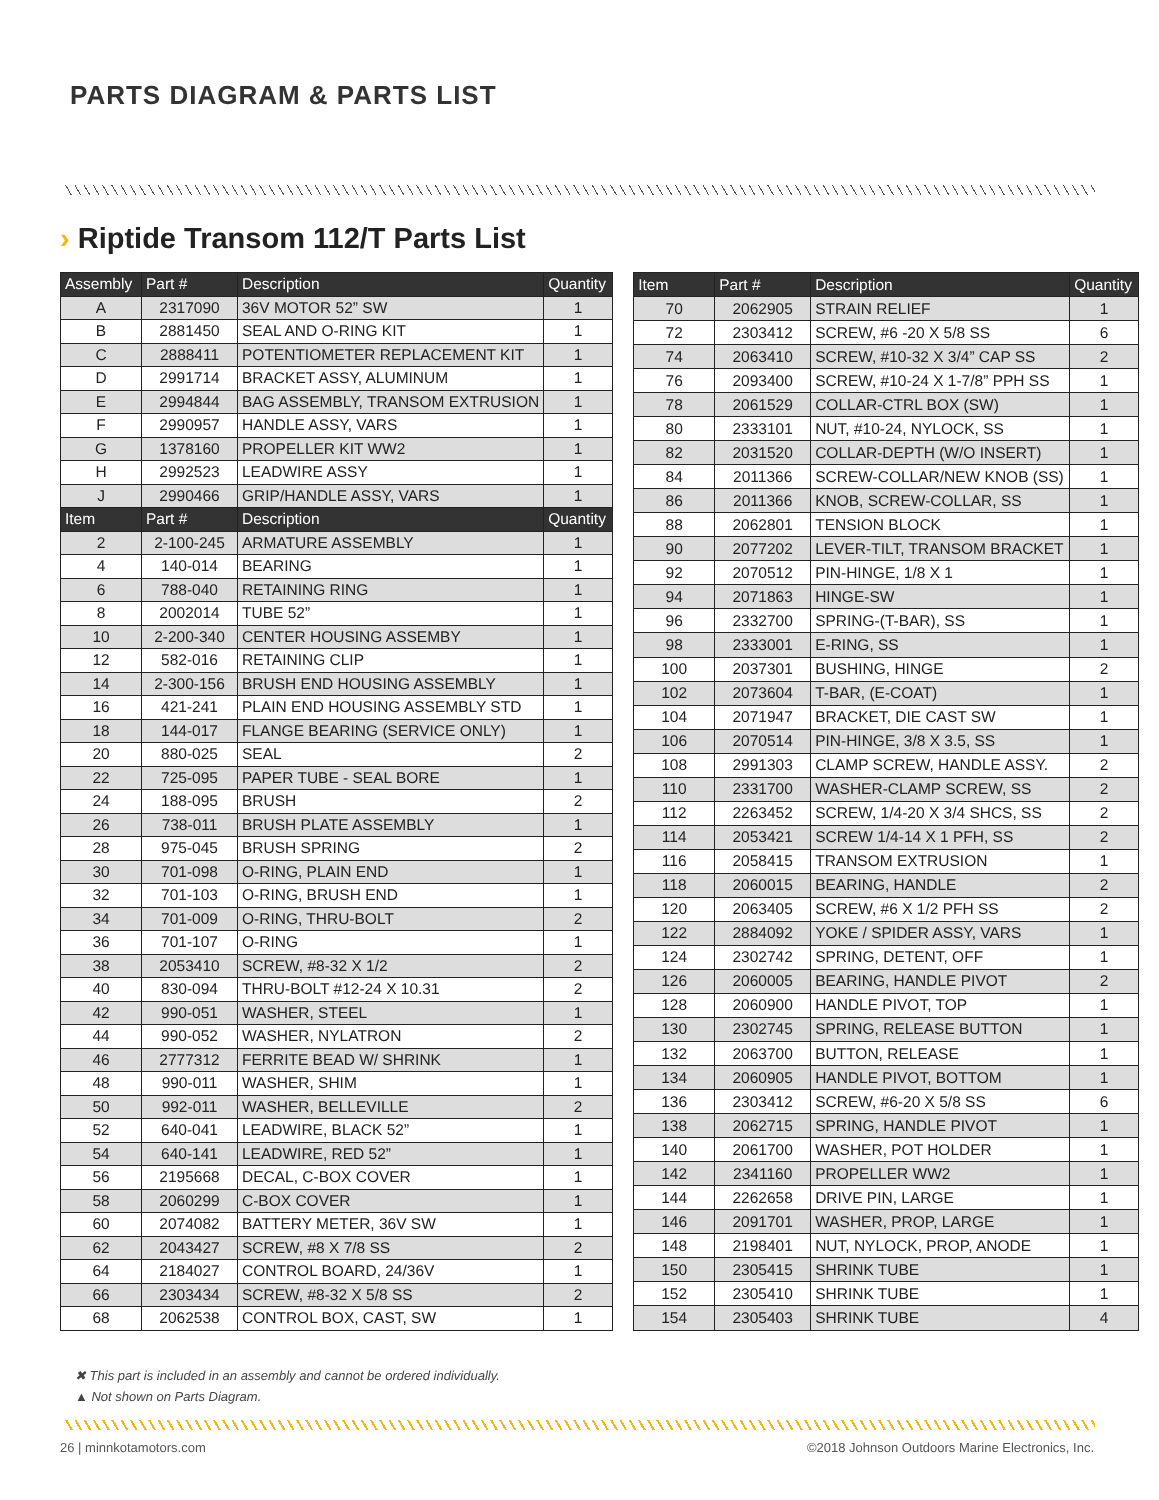PARTS DIAGRAM & PARTS LIST
› Riptide Transom 112/T Parts List
| Assembly | Part # | Description | Quantity |
| --- | --- | --- | --- |
| A | 2317090 | 36V MOTOR 52” SW | 1 |
| B | 2881450 | SEAL AND O-RING KIT | 1 |
| C | 2888411 | POTENTIOMETER REPLACEMENT KIT | 1 |
| D | 2991714 | BRACKET ASSY, ALUMINUM | 1 |
| E | 2994844 | BAG ASSEMBLY, TRANSOM EXTRUSION | 1 |
| F | 2990957 | HANDLE ASSY, VARS | 1 |
| G | 1378160 | PROPELLER KIT WW2 | 1 |
| H | 2992523 | LEADWIRE ASSY | 1 |
| J | 2990466 | GRIP/HANDLE ASSY, VARS | 1 |
| Item | Part # | Description | Quantity |
| 2 | 2-100-245 | ARMATURE ASSEMBLY | 1 |
| 4 | 140-014 | BEARING | 1 |
| 6 | 788-040 | RETAINING RING | 1 |
| 8 | 2002014 | TUBE 52” | 1 |
| 10 | 2-200-340 | CENTER HOUSING ASSEMBY | 1 |
| 12 | 582-016 | RETAINING CLIP | 1 |
| 14 | 2-300-156 | BRUSH END HOUSING ASSEMBLY | 1 |
| 16 | 421-241 | PLAIN END HOUSING ASSEMBLY STD | 1 |
| 18 | 144-017 | FLANGE BEARING (SERVICE ONLY) | 1 |
| 20 | 880-025 | SEAL | 2 |
| 22 | 725-095 | PAPER TUBE - SEAL BORE | 1 |
| 24 | 188-095 | BRUSH | 2 |
| 26 | 738-011 | BRUSH PLATE ASSEMBLY | 1 |
| 28 | 975-045 | BRUSH SPRING | 2 |
| 30 | 701-098 | O-RING, PLAIN END | 1 |
| 32 | 701-103 | O-RING, BRUSH END | 1 |
| 34 | 701-009 | O-RING, THRU-BOLT | 2 |
| 36 | 701-107 | O-RING | 1 |
| 38 | 2053410 | SCREW, #8-32 X 1/2 | 2 |
| 40 | 830-094 | THRU-BOLT #12-24 X 10.31 | 2 |
| 42 | 990-051 | WASHER, STEEL | 1 |
| 44 | 990-052 | WASHER, NYLATRON | 2 |
| 46 | 2777312 | FERRITE BEAD W/ SHRINK | 1 |
| 48 | 990-011 | WASHER, SHIM | 1 |
| 50 | 992-011 | WASHER, BELLEVILLE | 2 |
| 52 | 640-041 | LEADWIRE, BLACK 52” | 1 |
| 54 | 640-141 | LEADWIRE, RED 52” | 1 |
| 56 | 2195668 | DECAL, C-BOX COVER | 1 |
| 58 | 2060299 | C-BOX COVER | 1 |
| 60 | 2074082 | BATTERY METER, 36V SW | 1 |
| 62 | 2043427 | SCREW, #8 X 7/8 SS | 2 |
| 64 | 2184027 | CONTROL BOARD, 24/36V | 1 |
| 66 | 2303434 | SCREW, #8-32 X 5/8 SS | 2 |
| 68 | 2062538 | CONTROL BOX, CAST, SW | 1 |
| Item | Part # | Description | Quantity |
| --- | --- | --- | --- |
| 70 | 2062905 | STRAIN RELIEF | 1 |
| 72 | 2303412 | SCREW, #6 -20 X 5/8 SS | 6 |
| 74 | 2063410 | SCREW, #10-32 X 3/4” CAP SS | 2 |
| 76 | 2093400 | SCREW, #10-24 X 1-7/8” PPH SS | 1 |
| 78 | 2061529 | COLLAR-CTRL BOX (SW) | 1 |
| 80 | 2333101 | NUT, #10-24, NYLOCK, SS | 1 |
| 82 | 2031520 | COLLAR-DEPTH (W/O INSERT) | 1 |
| 84 | 2011366 | SCREW-COLLAR/NEW KNOB (SS) | 1 |
| 86 | 2011366 | KNOB, SCREW-COLLAR, SS | 1 |
| 88 | 2062801 | TENSION BLOCK | 1 |
| 90 | 2077202 | LEVER-TILT, TRANSOM BRACKET | 1 |
| 92 | 2070512 | PIN-HINGE, 1/8 X 1 | 1 |
| 94 | 2071863 | HINGE-SW | 1 |
| 96 | 2332700 | SPRING-(T-BAR), SS | 1 |
| 98 | 2333001 | E-RING, SS | 1 |
| 100 | 2037301 | BUSHING, HINGE | 2 |
| 102 | 2073604 | T-BAR, (E-COAT) | 1 |
| 104 | 2071947 | BRACKET, DIE CAST SW | 1 |
| 106 | 2070514 | PIN-HINGE, 3/8 X 3.5, SS | 1 |
| 108 | 2991303 | CLAMP SCREW, HANDLE ASSY. | 2 |
| 110 | 2331700 | WASHER-CLAMP SCREW, SS | 2 |
| 112 | 2263452 | SCREW, 1/4-20 X 3/4 SHCS, SS | 2 |
| 114 | 2053421 | SCREW 1/4-14 X 1 PFH, SS | 2 |
| 116 | 2058415 | TRANSOM EXTRUSION | 1 |
| 118 | 2060015 | BEARING, HANDLE | 2 |
| 120 | 2063405 | SCREW, #6 X 1/2 PFH SS | 2 |
| 122 | 2884092 | YOKE / SPIDER ASSY, VARS | 1 |
| 124 | 2302742 | SPRING, DETENT, OFF | 1 |
| 126 | 2060005 | BEARING, HANDLE PIVOT | 2 |
| 128 | 2060900 | HANDLE PIVOT, TOP | 1 |
| 130 | 2302745 | SPRING, RELEASE BUTTON | 1 |
| 132 | 2063700 | BUTTON, RELEASE | 1 |
| 134 | 2060905 | HANDLE PIVOT, BOTTOM | 1 |
| 136 | 2303412 | SCREW, #6-20 X 5/8 SS | 6 |
| 138 | 2062715 | SPRING, HANDLE PIVOT | 1 |
| 140 | 2061700 | WASHER, POT HOLDER | 1 |
| 142 | 2341160 | PROPELLER WW2 | 1 |
| 144 | 2262658 | DRIVE PIN, LARGE | 1 |
| 146 | 2091701 | WASHER, PROP, LARGE | 1 |
| 148 | 2198401 | NUT, NYLOCK, PROP, ANODE | 1 |
| 150 | 2305415 | SHRINK TUBE | 1 |
| 152 | 2305410 | SHRINK TUBE | 1 |
| 154 | 2305403 | SHRINK TUBE | 4 |
✖ This part is included in an assembly and cannot be ordered individually.
▲ Not shown on Parts Diagram.
26 | minnkotamotors.com ©2018 Johnson Outdoors Marine Electronics, Inc.